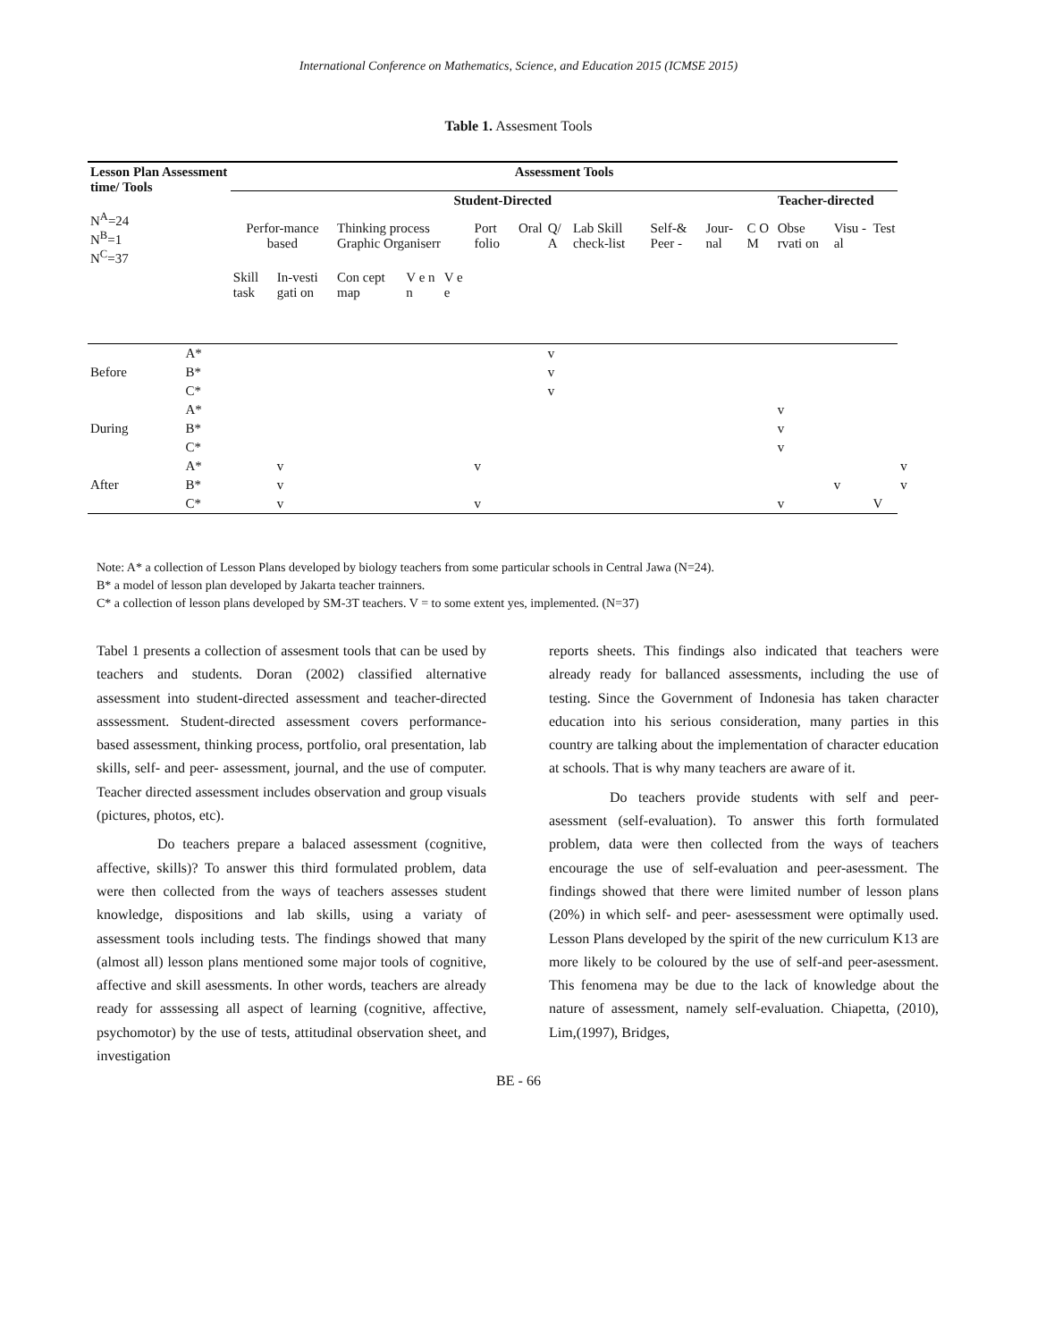International Conference on Mathematics, Science, and Education 2015 (ICMSE 2015)
Table 1. Assesment Tools
| Lesson Plan Assessment time/ Tools N<sup>A</sup>=24 N<sup>B</sup>=1 N<sup>C</sup>=37 | | Assessment Tools | | | | | | | | | | | | | | | |
| --- | --- | --- | --- | --- | --- | --- | --- | --- | --- | --- | --- | --- | --- | --- | --- | --- | --- |
| | | Student-Directed | | | | | | | | | | | | Teacher-directed | | | |
| | | Perfor-mance based | | Thinking process Graphic Organiserr | | | Port folio | Oral | Q/ A | Lab Skill check-list | Self-& Peer - | Jour-nal | C O M | Obse rvati on | Visu -al | Test | |
| | | Skill task | In-vesti gati on | Con cept map | V e n n | V e e | | | | | | | | | | | |
| Before | A* | | | | | | | | v | | | | | | | | |
| | B* | | | | | | | | v | | | | | | | | |
| | C* | | | | | | | | v | | | | | | | | |
| During | A* | | | | | | | | | | | | | v | | | |
| | B* | | | | | | | | | | | | | v | | | |
| | C* | | | | | | | | | | | | | v | | | |
| After | A* | | v | | | | v | | | | | | | | | | v |
| | B* | | v | | | | | | | | | | | | v | | v |
| | C* | | v | | | | v | | | | | | | v | | V | |
Note: A* a collection of Lesson Plans developed by biology teachers from some particular schools in Central Jawa (N=24).
B* a model of lesson plan developed by Jakarta teacher trainners.
C* a collection of lesson plans developed by SM-3T teachers. V = to some extent yes, implemented. (N=37)
Tabel 1 presents a collection of assesment tools that can be used by teachers and students. Doran (2002) classified alternative assessment into student-directed assessment and teacher-directed asssessment. Student-directed assessment covers performance-based assessment, thinking process, portfolio, oral presentation, lab skills, self- and peer- assessment, journal, and the use of computer. Teacher directed assessment includes observation and group visuals (pictures, photos, etc).
Do teachers prepare a balaced assessment (cognitive, affective, skills)? To answer this third formulated problem, data were then collected from the ways of teachers assesses student knowledge, dispositions and lab skills, using a variaty of assessment tools including tests. The findings showed that many (almost all) lesson plans mentioned some major tools of cognitive, affective and skill asessments. In other words, teachers are already ready for asssessing all aspect of learning (cognitive, affective, psychomotor) by the use of tests, attitudinal observation sheet, and investigation
reports sheets. This findings also indicated that teachers were already ready for ballanced assessments, including the use of testing. Since the Government of Indonesia has taken character education into his serious consideration, many parties in this country are talking about the implementation of character education at schools. That is why many teachers are aware of it.
Do teachers provide students with self and peer-asessment (self-evaluation). To answer this forth formulated problem, data were then collected from the ways of teachers encourage the use of self-evaluation and peer-asessment. The findings showed that there were limited number of lesson plans (20%) in which self- and peer- asessessment were optimally used. Lesson Plans developed by the spirit of the new curriculum K13 are more likely to be coloured by the use of self-and peer-asessment. This fenomena may be due to the lack of knowledge about the nature of assessment, namely self-evaluation. Chiapetta, (2010), Lim,(1997), Bridges,
BE - 66